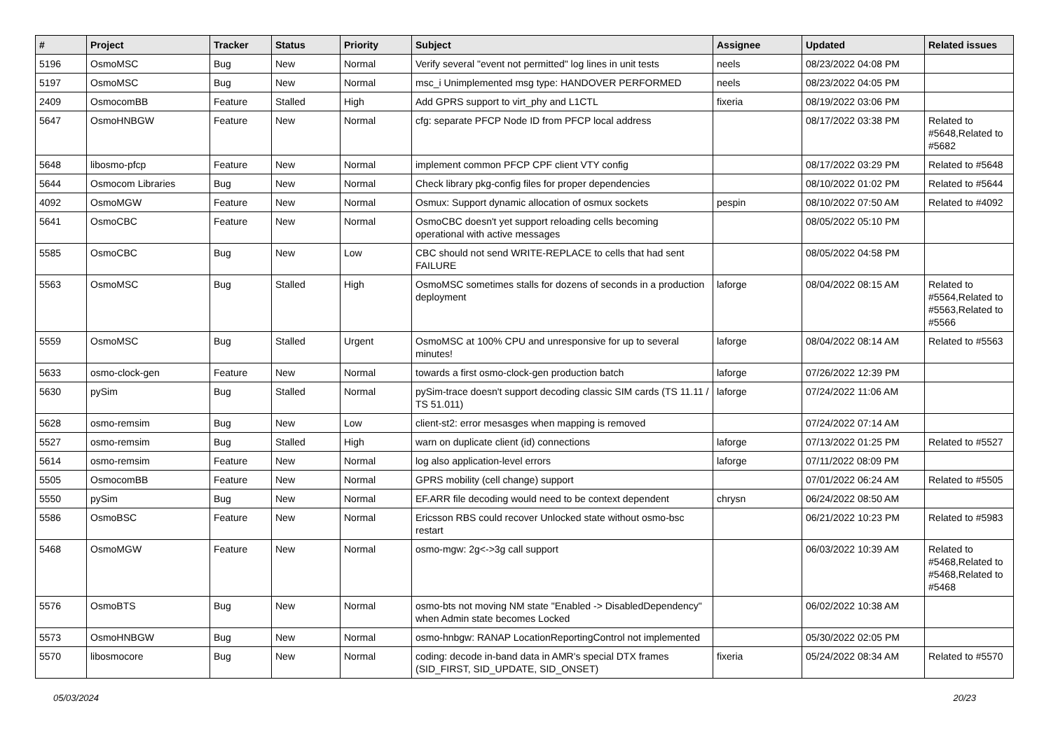| # | Project | Tracker | Status | Priority | Subject | Assignee | Updated | Related issues |
| --- | --- | --- | --- | --- | --- | --- | --- | --- |
| 5196 | OsmoMSC | Bug | New | Normal | Verify several "event not permitted" log lines in unit tests | neels | 08/23/2022 04:08 PM | |
| 5197 | OsmoMSC | Bug | New | Normal | msc_i Unimplemented msg type: HANDOVER PERFORMED | neels | 08/23/2022 04:05 PM | |
| 2409 | OsmocomBB | Feature | Stalled | High | Add GPRS support to virt_phy and L1CTL | fixeria | 08/19/2022 03:06 PM | |
| 5647 | OsmoHNBGW | Feature | New | Normal | cfg: separate PFCP Node ID from PFCP local address | | 08/17/2022 03:38 PM | Related to #5648,Related to #5682 |
| 5648 | libosmo-pfcp | Feature | New | Normal | implement common PFCP CPF client VTY config | | 08/17/2022 03:29 PM | Related to #5648 |
| 5644 | Osmocom Libraries | Bug | New | Normal | Check library pkg-config files for proper dependencies | | 08/10/2022 01:02 PM | Related to #5644 |
| 4092 | OsmoMGW | Feature | New | Normal | Osmux: Support dynamic allocation of osmux sockets | pespin | 08/10/2022 07:50 AM | Related to #4092 |
| 5641 | OsmoCBC | Feature | New | Normal | OsmoCBC doesn't yet support reloading cells becoming operational with active messages | | 08/05/2022 05:10 PM | |
| 5585 | OsmoCBC | Bug | New | Low | CBC should not send WRITE-REPLACE to cells that had sent FAILURE | | 08/05/2022 04:58 PM | |
| 5563 | OsmoMSC | Bug | Stalled | High | OsmoMSC sometimes stalls for dozens of seconds in a production deployment | laforge | 08/04/2022 08:15 AM | Related to #5564,Related to #5563,Related to #5566 |
| 5559 | OsmoMSC | Bug | Stalled | Urgent | OsmoMSC at 100% CPU and unresponsive for up to several minutes! | laforge | 08/04/2022 08:14 AM | Related to #5563 |
| 5633 | osmo-clock-gen | Feature | New | Normal | towards a first osmo-clock-gen production batch | laforge | 07/26/2022 12:39 PM | |
| 5630 | pySim | Bug | Stalled | Normal | pySim-trace doesn't support decoding classic SIM cards (TS 11.11 / TS 51.011) | laforge | 07/24/2022 11:06 AM | |
| 5628 | osmo-remsim | Bug | New | Low | client-st2: error mesasges when mapping is removed | | 07/24/2022 07:14 AM | |
| 5527 | osmo-remsim | Bug | Stalled | High | warn on duplicate client (id) connections | laforge | 07/13/2022 01:25 PM | Related to #5527 |
| 5614 | osmo-remsim | Feature | New | Normal | log also application-level errors | laforge | 07/11/2022 08:09 PM | |
| 5505 | OsmocomBB | Feature | New | Normal | GPRS mobility (cell change) support | | 07/01/2022 06:24 AM | Related to #5505 |
| 5550 | pySim | Bug | New | Normal | EF.ARR file decoding would need to be context dependent | chrysn | 06/24/2022 08:50 AM | |
| 5586 | OsmoBSC | Feature | New | Normal | Ericsson RBS could recover Unlocked state without osmo-bsc restart | | 06/21/2022 10:23 PM | Related to #5983 |
| 5468 | OsmoMGW | Feature | New | Normal | osmo-mgw: 2g<->3g call support | | 06/03/2022 10:39 AM | Related to #5468,Related to #5468,Related to #5468 |
| 5576 | OsmoBTS | Bug | New | Normal | osmo-bts not moving NM state "Enabled -> DisabledDependency" when Admin state becomes Locked | | 06/02/2022 10:38 AM | |
| 5573 | OsmoHNBGW | Bug | New | Normal | osmo-hnbgw: RANAP LocationReportingControl not implemented | | 05/30/2022 02:05 PM | |
| 5570 | libosmocore | Bug | New | Normal | coding: decode in-band data in AMR's special DTX frames (SID_FIRST, SID_UPDATE, SID_ONSET) | fixeria | 05/24/2022 08:34 AM | Related to #5570 |
05/03/2024 20/23